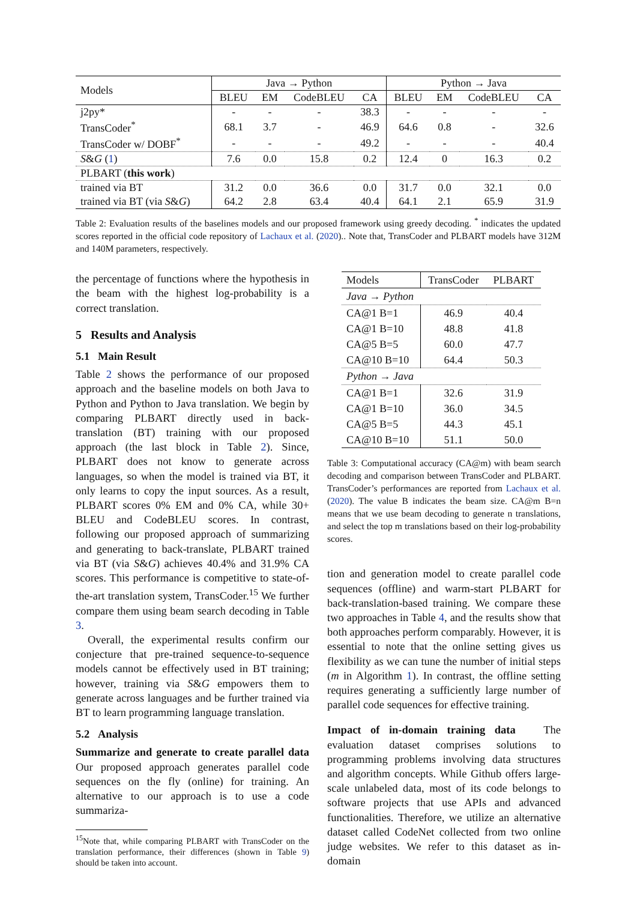| Models | Java → Python | | | | Python → Java | | | |
| --- | --- | --- | --- | --- | --- | --- | --- | --- |
| | BLEU | EM | CodeBLEU | CA | BLEU | EM | CodeBLEU | CA |
| j2py* | - | - | - | 38.3 | - | - | - | - |
| TransCoder<sup>*</sup> | 68.1 | 3.7 | - | 46.9 | 64.6 | 0.8 | - | 32.6 |
| TransCoder w/ DOBF<sup>*</sup> | - | - | - | 49.2 | - | - | - | 40.4 |
| S & G ( 1 ) | 7.6 | 0.0 | 15.8 | 0.2 | 12.4 | 0 | 16.3 | 0.2 |
| PLBART ( this work ) | | | | | | | | |
| trained via BT | 31.2 | 0.0 | 36.6 | 0.0 | 31.7 | 0.0 | 32.1 | 0.0 |
| trained via BT (via S & G ) | 64.2 | 2.8 | 63.4 | 40.4 | 64.1 | 2.1 | 65.9 | 31.9 |
Table 2: Evaluation results of the baselines models and our proposed framework using greedy decoding. <sup>*</sup> indicates the updated scores reported in the official code repository of Lachaux et al. (2020).. Note that, TransCoder and PLBART models have 312M and 140M parameters, respectively.
the percentage of functions where the hypothesis in the beam with the highest log-probability is a correct translation.
5 Results and Analysis
5.1 Main Result
Table 2 shows the performance of our proposed approach and the baseline models on both Java to Python and Python to Java translation. We begin by comparing PLBART directly used in back-translation (BT) training with our proposed approach (the last block in Table 2). Since, PLBART does not know to generate across languages, so when the model is trained via BT, it only learns to copy the input sources. As a result, PLBART scores 0% EM and 0% CA, while 30+ BLEU and CodeBLEU scores. In contrast, following our proposed approach of summarizing and generating to back-translate, PLBART trained via BT (via S&G) achieves 40.4% and 31.9% CA scores. This performance is competitive to state-of-the-art translation system, TransCoder.<sup>15</sup> We further compare them using beam search decoding in Table 3.
Overall, the experimental results confirm our conjecture that pre-trained sequence-to-sequence models cannot be effectively used in BT training; however, training via S&G empowers them to generate across languages and be further trained via BT to learn programming language translation.
5.2 Analysis
Summarize and generate to create parallel data Our proposed approach generates parallel code sequences on the fly (online) for training. An alternative to our approach is to use a code summariza-
<sup>15</sup> Note that, while comparing PLBART with TransCoder on the translation performance, their differences (shown in Table 9) should be taken into account.
| Models | TransCoder | PLBART |
| Java → Python | | |
| CA@1 B=1 | 46.9 | 40.4 |
| CA@1 B=10 | 48.8 | 41.8 |
| CA@5 B=5 | 60.0 | 47.7 |
| CA@10 B=10 | 64.4 | 50.3 |
| Python → Java | | |
| CA@1 B=1 | 32.6 | 31.9 |
| CA@1 B=10 | 36.0 | 34.5 |
| CA@5 B=5 | 44.3 | 45.1 |
| CA@10 B=10 | 51.1 | 50.0 |
Table 3: Computational accuracy (CA@m) with beam search decoding and comparison between TransCoder and PLBART. TransCoder’s performances are reported from Lachaux et al. (2020). The value B indicates the beam size. CA@m B=n means that we use beam decoding to generate n translations, and select the top m translations based on their log-probability scores.
tion and generation model to create parallel code sequences (offline) and warm-start PLBART for back-translation-based training. We compare these two approaches in Table 4, and the results show that both approaches perform comparably. However, it is essential to note that the online setting gives us flexibility as we can tune the number of initial steps (m in Algorithm 1). In contrast, the offline setting requires generating a sufficiently large number of parallel code sequences for effective training.
Impact of in-domain training data The evaluation dataset comprises solutions to programming problems involving data structures and algorithm concepts. While Github offers large-scale unlabeled data, most of its code belongs to software projects that use APIs and advanced functionalities. Therefore, we utilize an alternative dataset called CodeNet collected from two online judge websites. We refer to this dataset as in-domain